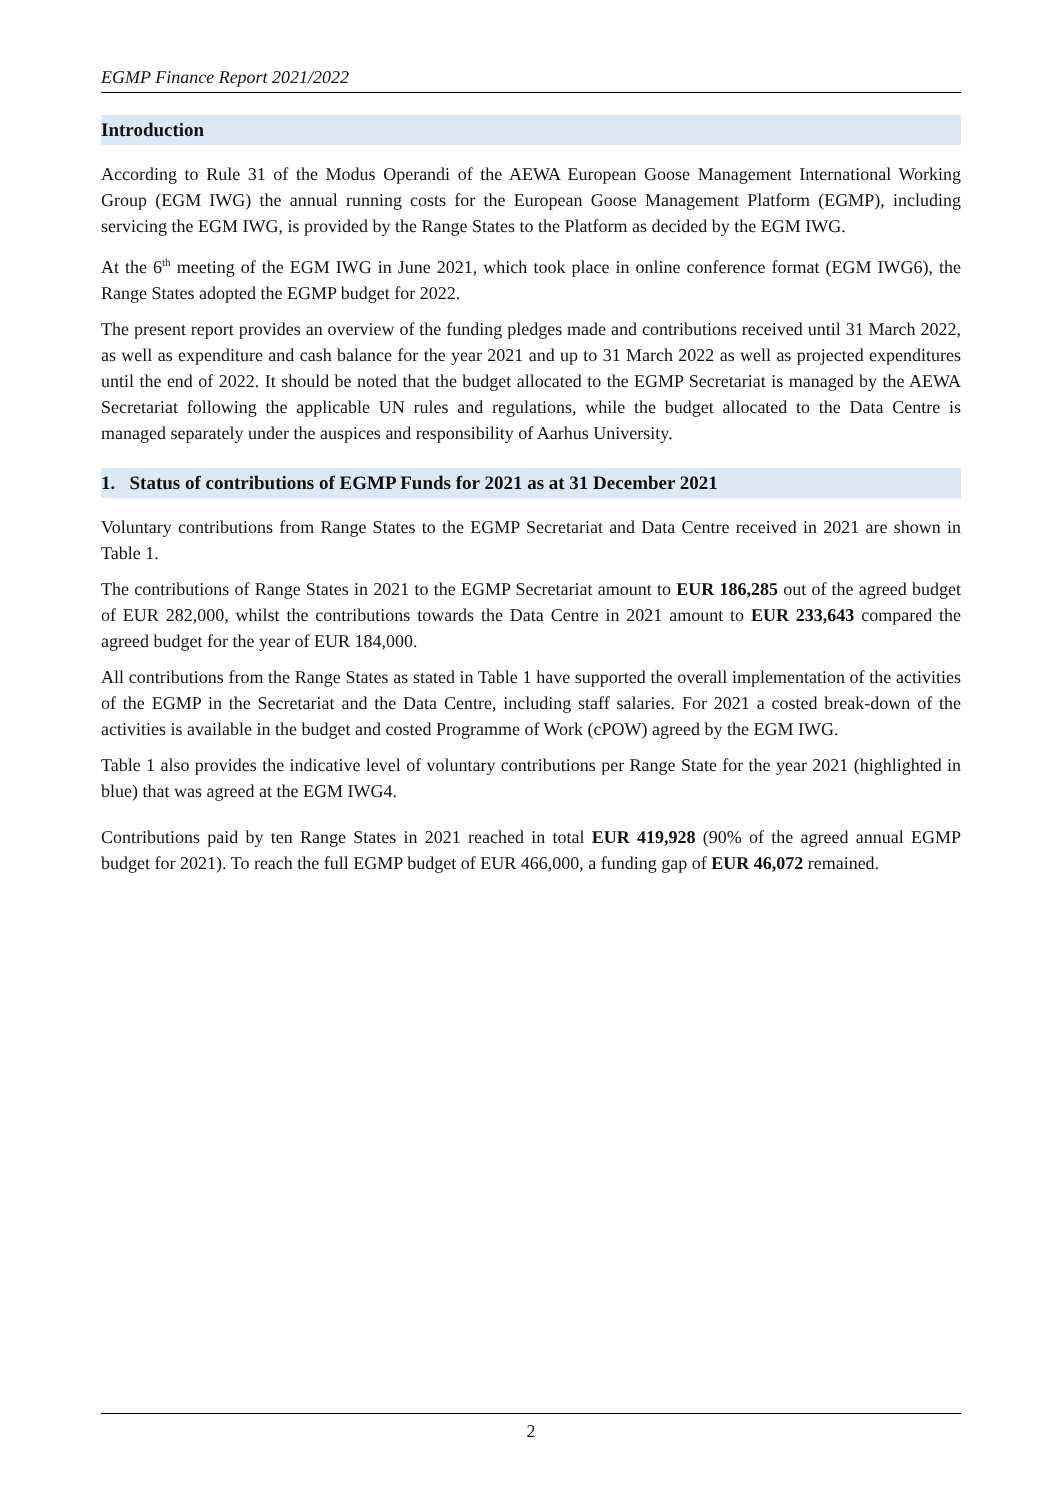EGMP Finance Report 2021/2022
Introduction
According to Rule 31 of the Modus Operandi of the AEWA European Goose Management International Working Group (EGM IWG) the annual running costs for the European Goose Management Platform (EGMP), including servicing the EGM IWG, is provided by the Range States to the Platform as decided by the EGM IWG.
At the 6<sup>th</sup> meeting of the EGM IWG in June 2021, which took place in online conference format (EGM IWG6), the Range States adopted the EGMP budget for 2022.
The present report provides an overview of the funding pledges made and contributions received until 31 March 2022, as well as expenditure and cash balance for the year 2021 and up to 31 March 2022 as well as projected expenditures until the end of 2022. It should be noted that the budget allocated to the EGMP Secretariat is managed by the AEWA Secretariat following the applicable UN rules and regulations, while the budget allocated to the Data Centre is managed separately under the auspices and responsibility of Aarhus University.
1. Status of contributions of EGMP Funds for 2021 as at 31 December 2021
Voluntary contributions from Range States to the EGMP Secretariat and Data Centre received in 2021 are shown in Table 1.
The contributions of Range States in 2021 to the EGMP Secretariat amount to EUR 186,285 out of the agreed budget of EUR 282,000, whilst the contributions towards the Data Centre in 2021 amount to EUR 233,643 compared the agreed budget for the year of EUR 184,000.
All contributions from the Range States as stated in Table 1 have supported the overall implementation of the activities of the EGMP in the Secretariat and the Data Centre, including staff salaries. For 2021 a costed break-down of the activities is available in the budget and costed Programme of Work (cPOW) agreed by the EGM IWG.
Table 1 also provides the indicative level of voluntary contributions per Range State for the year 2021 (highlighted in blue) that was agreed at the EGM IWG4.
Contributions paid by ten Range States in 2021 reached in total EUR 419,928 (90% of the agreed annual EGMP budget for 2021). To reach the full EGMP budget of EUR 466,000, a funding gap of EUR 46,072 remained.
2